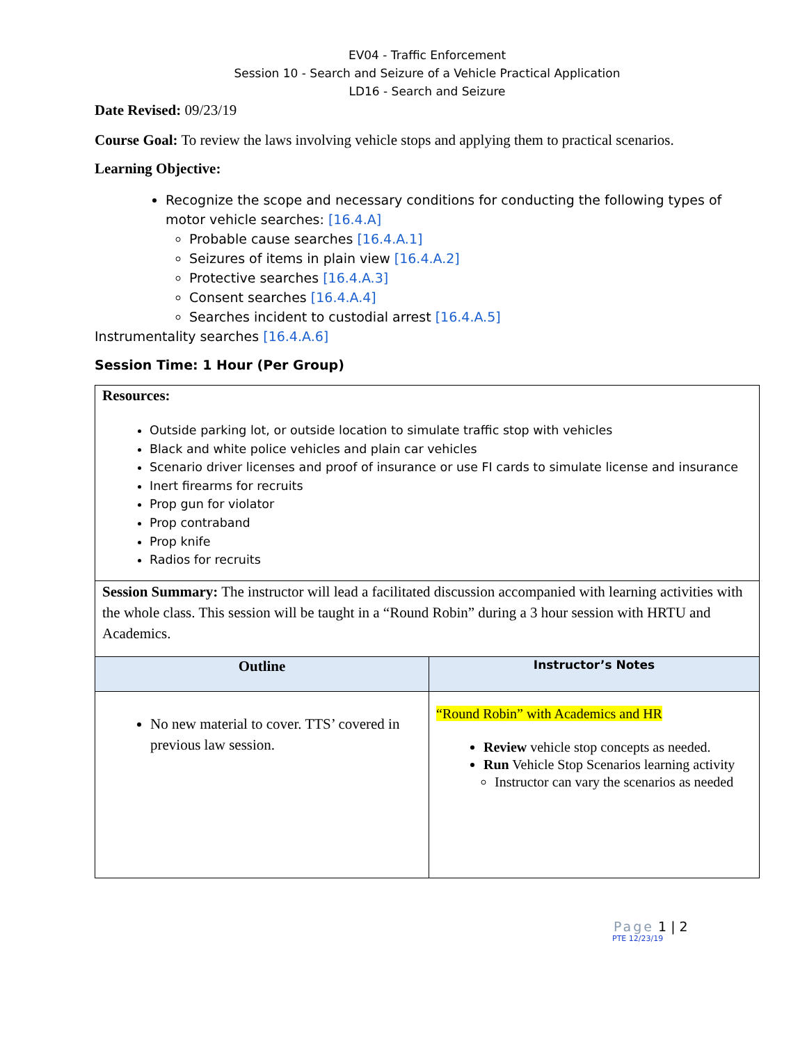EV04 - Traffic Enforcement
Session 10 - Search and Seizure of a Vehicle Practical Application
LD16 - Search and Seizure
Date Revised: 09/23/19
Course Goal: To review the laws involving vehicle stops and applying them to practical scenarios.
Learning Objective:
Recognize the scope and necessary conditions for conducting the following types of motor vehicle searches: [16.4.A]
Probable cause searches [16.4.A.1]
Seizures of items in plain view [16.4.A.2]
Protective searches [16.4.A.3]
Consent searches [16.4.A.4]
Searches incident to custodial arrest [16.4.A.5]
Instrumentality searches [16.4.A.6]
Session Time: 1 Hour (Per Group)
| Resources: Outside parking lot, or outside location to simulate traffic stop with vehicles Black and white police vehicles and plain car vehicles Scenario driver licenses and proof of insurance or use FI cards to simulate license and insurance Inert firearms for recruits Prop gun for violator Prop contraband Prop knife Radios for recruits | |
| Session Summary: The instructor will lead a facilitated discussion accompanied with learning activities with the whole class. This session will be taught in a “Round Robin” during a 3 hour session with HRTU and Academics. | |
| Outline | Instructor’s Notes |
| No new material to cover. TTS’ covered in previous law session. | “Round Robin” with Academics and HR Review vehicle stop concepts as needed. Run Vehicle Stop Scenarios learning activity Instructor can vary the scenarios as needed |
Page 1 | 2
PTE 12/23/19